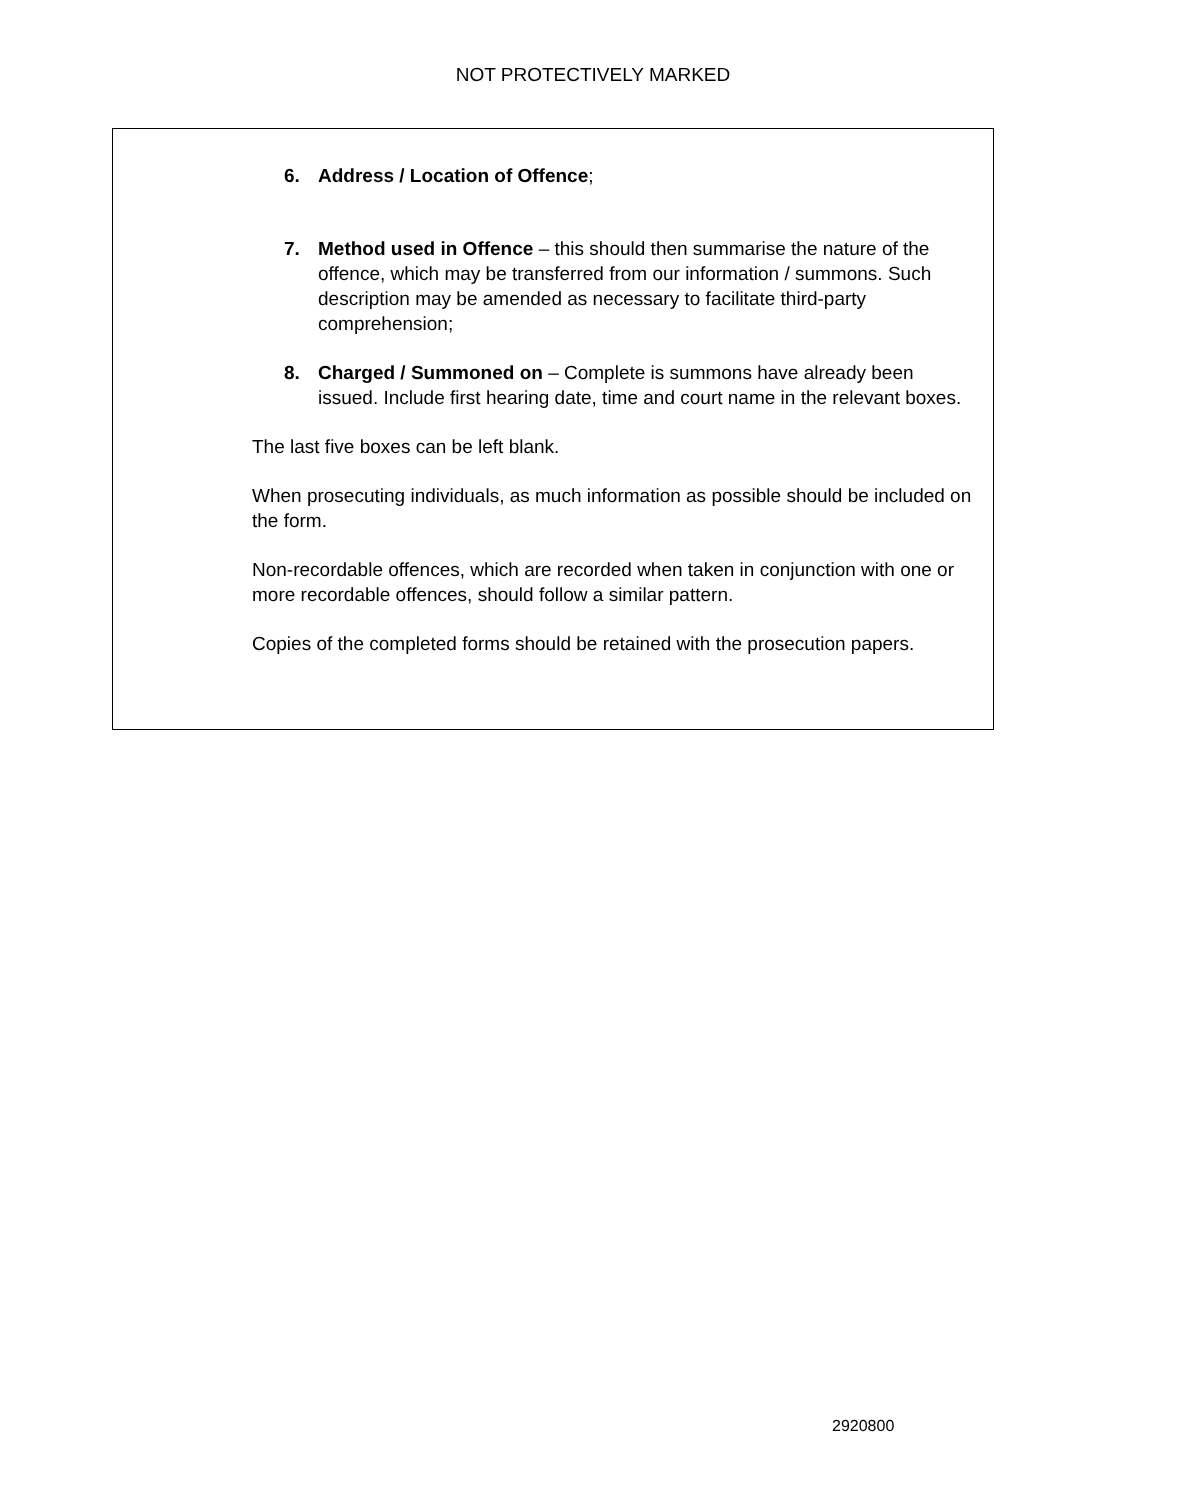NOT PROTECTIVELY MARKED
6. Address / Location of Offence;
7. Method used in Offence – this should then summarise the nature of the offence, which may be transferred from our information / summons. Such description may be amended as necessary to facilitate third-party comprehension;
8. Charged / Summoned on – Complete is summons have already been issued. Include first hearing date, time and court name in the relevant boxes.
The last five boxes can be left blank.
When prosecuting individuals, as much information as possible should be included on the form.
Non-recordable offences, which are recorded when taken in conjunction with one or more recordable offences, should follow a similar pattern.
Copies of the completed forms should be retained with the prosecution papers.
2920800